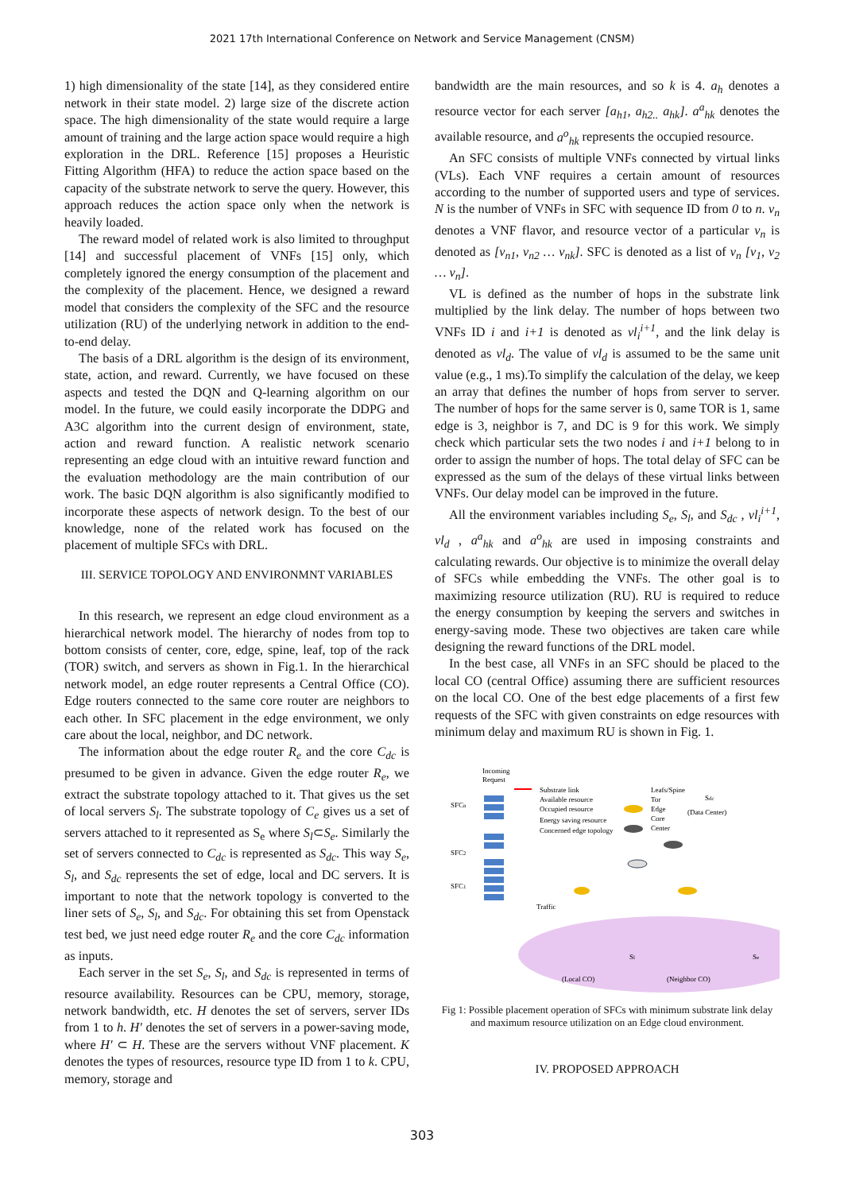2021 17th International Conference on Network and Service Management (CNSM)
1) high dimensionality of the state [14], as they considered entire network in their state model. 2) large size of the discrete action space. The high dimensionality of the state would require a large amount of training and the large action space would require a high exploration in the DRL. Reference [15] proposes a Heuristic Fitting Algorithm (HFA) to reduce the action space based on the capacity of the substrate network to serve the query. However, this approach reduces the action space only when the network is heavily loaded.
The reward model of related work is also limited to throughput [14] and successful placement of VNFs [15] only, which completely ignored the energy consumption of the placement and the complexity of the placement. Hence, we designed a reward model that considers the complexity of the SFC and the resource utilization (RU) of the underlying network in addition to the end-to-end delay.
The basis of a DRL algorithm is the design of its environment, state, action, and reward. Currently, we have focused on these aspects and tested the DQN and Q-learning algorithm on our model. In the future, we could easily incorporate the DDPG and A3C algorithm into the current design of environment, state, action and reward function. A realistic network scenario representing an edge cloud with an intuitive reward function and the evaluation methodology are the main contribution of our work. The basic DQN algorithm is also significantly modified to incorporate these aspects of network design. To the best of our knowledge, none of the related work has focused on the placement of multiple SFCs with DRL.
III. SERVICE TOPOLOGY AND ENVIRONMNT VARIABLES
In this research, we represent an edge cloud environment as a hierarchical network model. The hierarchy of nodes from top to bottom consists of center, core, edge, spine, leaf, top of the rack (TOR) switch, and servers as shown in Fig.1. In the hierarchical network model, an edge router represents a Central Office (CO). Edge routers connected to the same core router are neighbors to each other. In SFC placement in the edge environment, we only care about the local, neighbor, and DC network.
The information about the edge router R<sub>e</sub> and the core C<sub>dc</sub> is presumed to be given in advance. Given the edge router R<sub>e</sub>, we extract the substrate topology attached to it. That gives us the set of local servers S<sub>l</sub>. The substrate topology of C<sub>e</sub> gives us a set of servers attached to it represented as S<sub>e</sub> where S<sub>l</sub>⊂S<sub>e</sub>. Similarly the set of servers connected to C<sub>dc</sub> is represented as S<sub>dc</sub>. This way S<sub>e</sub>, S<sub>l</sub>, and S<sub>dc</sub> represents the set of edge, local and DC servers. It is important to note that the network topology is converted to the liner sets of S<sub>e</sub>, S<sub>l</sub>, and S<sub>dc</sub>. For obtaining this set from Openstack test bed, we just need edge router R<sub>e</sub> and the core C<sub>dc</sub> information as inputs.
Each server in the set S<sub>e</sub>, S<sub>l</sub>, and S<sub>dc</sub> is represented in terms of resource availability. Resources can be CPU, memory, storage, network bandwidth, etc. H denotes the set of servers, server IDs from 1 to h. H′ denotes the set of servers in a power-saving mode, where H′ ⊂ H. These are the servers without VNF placement. K denotes the types of resources, resource type ID from 1 to k. CPU, memory, storage and
bandwidth are the main resources, and so k is 4. a<sub>h</sub> denotes a resource vector for each server [a<sub>h1</sub>, a<sub>h2..</sub> a<sub>hk</sub>]. a<sup>a</sup><sub>hk</sub> denotes the available resource, and a<sup>o</sup><sub>hk</sub> represents the occupied resource.
An SFC consists of multiple VNFs connected by virtual links (VLs). Each VNF requires a certain amount of resources according to the number of supported users and type of services. N is the number of VNFs in SFC with sequence ID from 0 to n. v<sub>n</sub> denotes a VNF flavor, and resource vector of a particular v<sub>n</sub> is denoted as [v<sub>n1</sub>, v<sub>n2</sub> … v<sub>nk</sub>]. SFC is denoted as a list of v<sub>n</sub> [v<sub>1</sub>, v<sub>2</sub> … v<sub>n</sub>].
VL is defined as the number of hops in the substrate link multiplied by the link delay. The number of hops between two VNFs ID i and i+1 is denoted as vl<sub>i</sub><sup>i+1</sup>, and the link delay is denoted as vl<sub>d</sub>. The value of vl<sub>d</sub> is assumed to be the same unit value (e.g., 1 ms).To simplify the calculation of the delay, we keep an array that defines the number of hops from server to server. The number of hops for the same server is 0, same TOR is 1, same edge is 3, neighbor is 7, and DC is 9 for this work. We simply check which particular sets the two nodes i and i+1 belong to in order to assign the number of hops. The total delay of SFC can be expressed as the sum of the delays of these virtual links between VNFs. Our delay model can be improved in the future.
All the environment variables including S<sub>e</sub>, S<sub>l</sub>, and S<sub>dc</sub> , vl<sub>i</sub><sup>i+1</sup>, vl<sub>d</sub> , a<sup>a</sup><sub>hk</sub> and a<sup>o</sup><sub>hk</sub> are used in imposing constraints and calculating rewards. Our objective is to minimize the overall delay of SFCs while embedding the VNFs. The other goal is to maximizing resource utilization (RU). RU is required to reduce the energy consumption by keeping the servers and switches in energy-saving mode. These two objectives are taken care while designing the reward functions of the DRL model.
In the best case, all VNFs in an SFC should be placed to the local CO (central Office) assuming there are sufficient resources on the local CO. One of the best edge placements of a first few requests of the SFC with given constraints on edge resources with minimum delay and maximum RU is shown in Fig. 1.
Incoming
Request
SFCn
SFC2
SFC1
Substrate link
Available resource
Occupied resource
Energy saving resource
Concerned edge topology
Leafs/Spine
Tor
Edge
Core
Center
(Data Center)
Sdc
Traffic
(Local CO)
(Neighbor CO)
Sl
Se
Fig 1: Possible placement operation of SFCs with minimum substrate link delay and maximum resource utilization on an Edge cloud environment.
IV. PROPOSED APPROACH
303